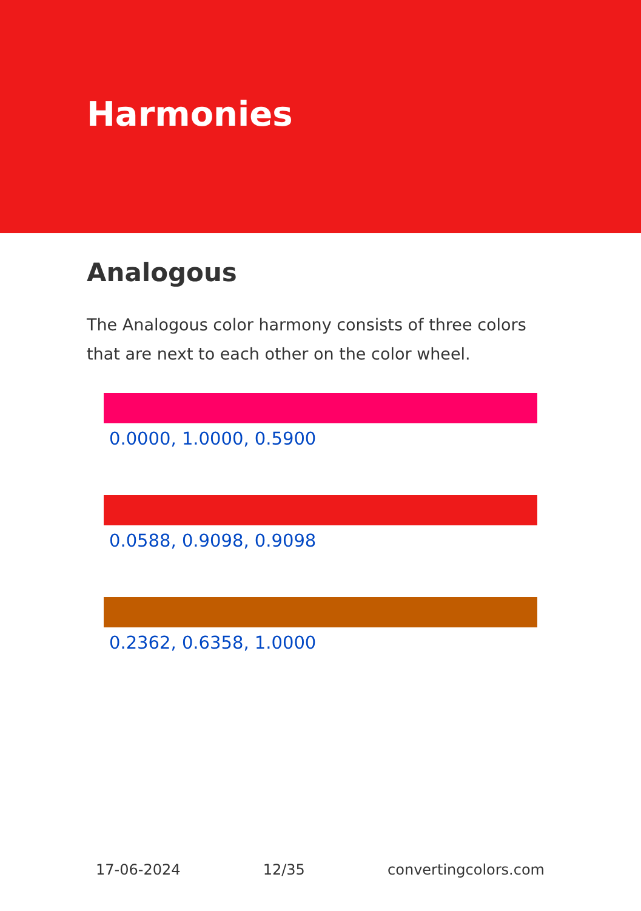Harmonies
Analogous
The Analogous color harmony consists of three colors that are next to each other on the color wheel.
0.0000, 1.0000, 0.5900
0.0588, 0.9098, 0.9098
0.2362, 0.6358, 1.0000
17-06-2024 12/35 convertingcolors.com